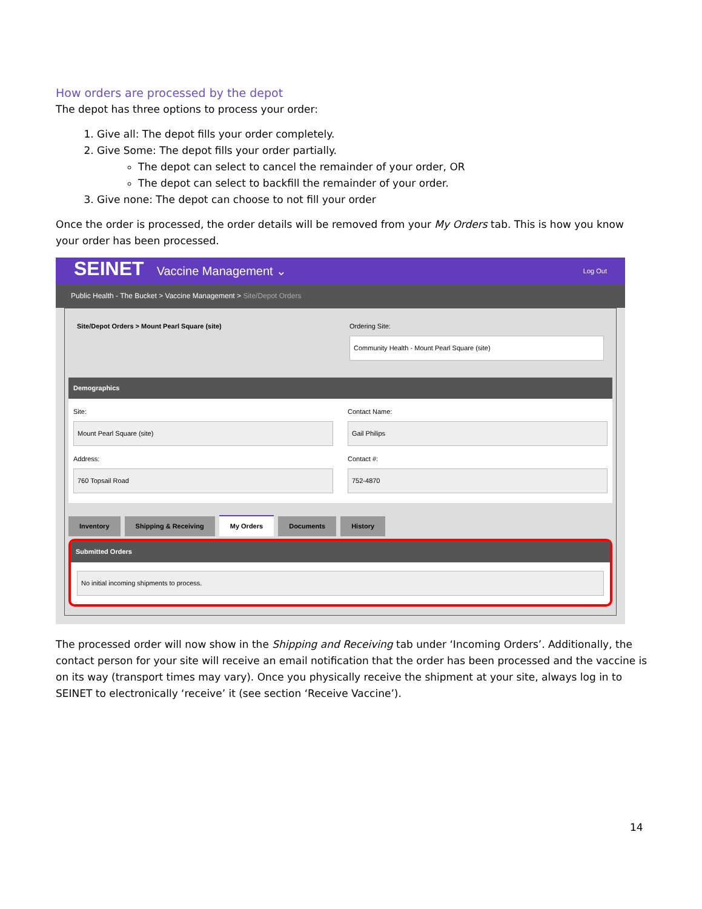How orders are processed by the depot
The depot has three options to process your order:
1. Give all: The depot fills your order completely.
2. Give Some: The depot fills your order partially.
The depot can select to cancel the remainder of your order, OR
The depot can select to backfill the remainder of your order.
3. Give none: The depot can choose to not fill your order
Once the order is processed, the order details will be removed from your My Orders tab. This is how you know your order has been processed.
SEINET Vaccine Management ⌄
Log Out
Public Health - The Bucket > Vaccine Management > Site/Depot Orders
Site/Depot Orders > Mount Pearl Square (site)
Ordering Site:
Community Health - Mount Pearl Square (site)
Demographics
Site:
Mount Pearl Square (site)
Address:
760 Topsail Road
Contact Name:
Gail Philips
Contact #:
752-4870
Inventory Shipping & Receiving My Orders Documents History
Submitted Orders
No initial incoming shipments to process.
The processed order will now show in the Shipping and Receiving tab under ‘Incoming Orders’. Additionally, the contact person for your site will receive an email notification that the order has been processed and the vaccine is on its way (transport times may vary). Once you physically receive the shipment at your site, always log in to SEINET to electronically ‘receive’ it (see section ‘Receive Vaccine’).
14